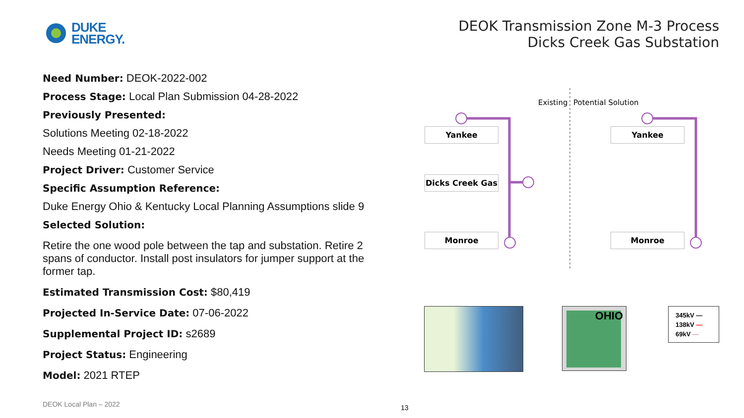DUKE
ENERGY.
DEOK Transmission Zone M-3 Process
Dicks Creek Gas Substation
Need Number: DEOK-2022-002
Process Stage: Local Plan Submission 04-28-2022
Previously Presented:
Solutions Meeting 02-18-2022
Needs Meeting 01-21-2022
Project Driver: Customer Service
Specific Assumption Reference:
Duke Energy Ohio & Kentucky Local Planning Assumptions slide 9
Selected Solution:
Retire the one wood pole between the tap and substation. Retire 2 spans of conductor. Install post insulators for jumper support at the former tap.
Estimated Transmission Cost: $80,419
Projected In-Service Date: 07-06-2022
Supplemental Project ID: s2689
Project Status: Engineering
Model: 2021 RTEP
Existing Potential Solution
Yankee
Dicks Creek Gas
Monroe
Yankee
Monroe
OHIO
345kV —
138kV —
69kV —
DEOK Local Plan – 2022 13